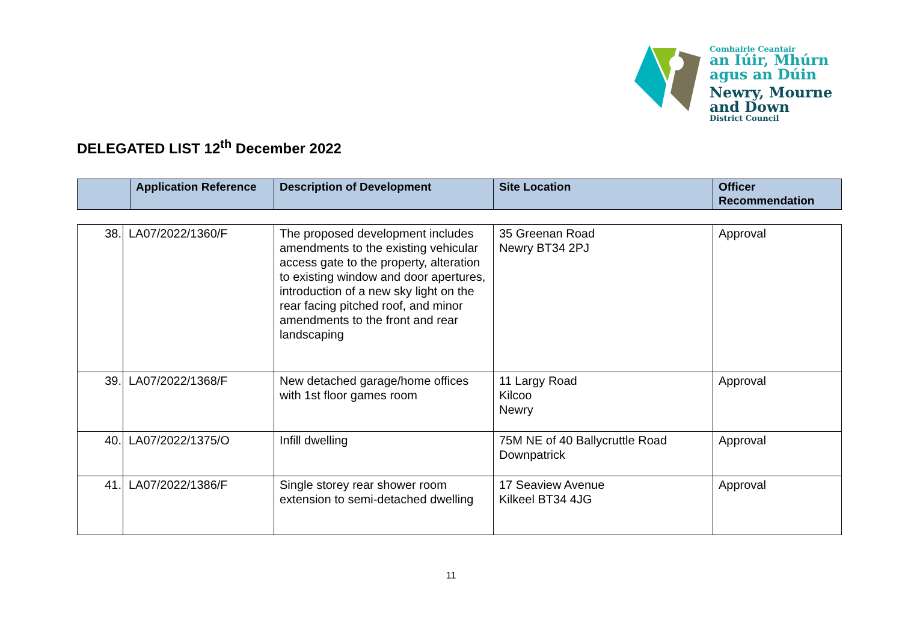Comhairle Ceantair
an Iúir, Mhúrn
agus an Dúin
Newry, Mourne
and Down
District Council
DELEGATED LIST 12<sup>th</sup> December 2022
| | Application Reference | Description of Development | Site Location | Officer Recommendation |
| --- | --- | --- | --- | --- |
| 38. | LA07/2022/1360/F | The proposed development includes amendments to the existing vehicular access gate to the property, alteration to existing window and door apertures, introduction of a new sky light on the rear facing pitched roof, and minor amendments to the front and rear landscaping | 35 Greenan Road Newry BT34 2PJ | Approval |
| 39. | LA07/2022/1368/F | New detached garage/home offices with 1st floor games room | 11 Largy Road Kilcoo Newry | Approval |
| 40. | LA07/2022/1375/O | Infill dwelling | 75M NE of 40 Ballycruttle Road Downpatrick | Approval |
| 41. | LA07/2022/1386/F | Single storey rear shower room extension to semi-detached dwelling | 17 Seaview Avenue Kilkeel BT34 4JG | Approval |
11